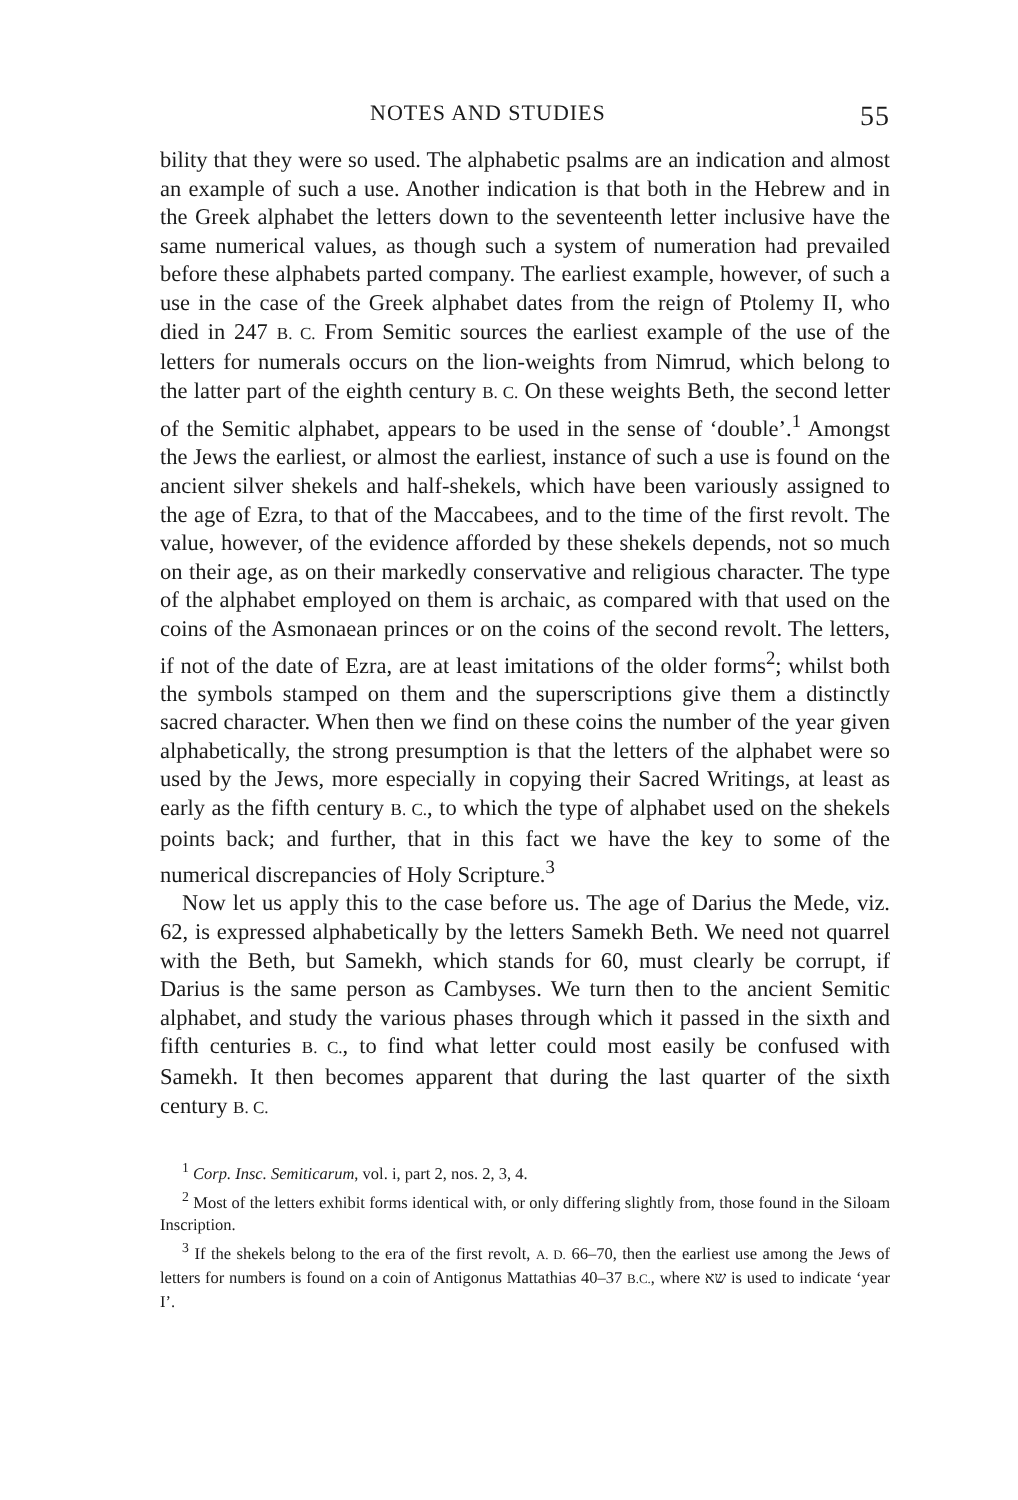NOTES AND STUDIES 55
bility that they were so used. The alphabetic psalms are an indication and almost an example of such a use. Another indication is that both in the Hebrew and in the Greek alphabet the letters down to the seventeenth letter inclusive have the same numerical values, as though such a system of numeration had prevailed before these alphabets parted company. The earliest example, however, of such a use in the case of the Greek alphabet dates from the reign of Ptolemy II, who died in 247 B. C. From Semitic sources the earliest example of the use of the letters for numerals occurs on the lion-weights from Nimrud, which belong to the latter part of the eighth century B. C. On these weights Beth, the second letter of the Semitic alphabet, appears to be used in the sense of ‘double’.<sup>1</sup> Amongst the Jews the earliest, or almost the earliest, instance of such a use is found on the ancient silver shekels and half-shekels, which have been variously assigned to the age of Ezra, to that of the Maccabees, and to the time of the first revolt. The value, however, of the evidence afforded by these shekels depends, not so much on their age, as on their markedly conservative and religious character. The type of the alphabet employed on them is archaic, as compared with that used on the coins of the Asmonaean princes or on the coins of the second revolt. The letters, if not of the date of Ezra, are at least imitations of the older forms<sup>2</sup>; whilst both the symbols stamped on them and the superscriptions give them a distinctly sacred character. When then we find on these coins the number of the year given alphabetically, the strong presumption is that the letters of the alphabet were so used by the Jews, more especially in copying their Sacred Writings, at least as early as the fifth century B. C., to which the type of alphabet used on the shekels points back; and further, that in this fact we have the key to some of the numerical discrepancies of Holy Scripture.<sup>3</sup>
Now let us apply this to the case before us. The age of Darius the Mede, viz. 62, is expressed alphabetically by the letters Samekh Beth. We need not quarrel with the Beth, but Samekh, which stands for 60, must clearly be corrupt, if Darius is the same person as Cambyses. We turn then to the ancient Semitic alphabet, and study the various phases through which it passed in the sixth and fifth centuries B. C., to find what letter could most easily be confused with Samekh. It then becomes apparent that during the last quarter of the sixth century B. C.
<sup>1</sup> Corp. Insc. Semiticarum, vol. i, part 2, nos. 2, 3, 4.
<sup>2</sup> Most of the letters exhibit forms identical with, or only differing slightly from, those found in the Siloam Inscription.
<sup>3</sup> If the shekels belong to the era of the first revolt, A. D. 66–70, then the earliest use among the Jews of letters for numbers is found on a coin of Antigonus Mattathias 40–37 B.C., where שא is used to indicate ‘year I’.